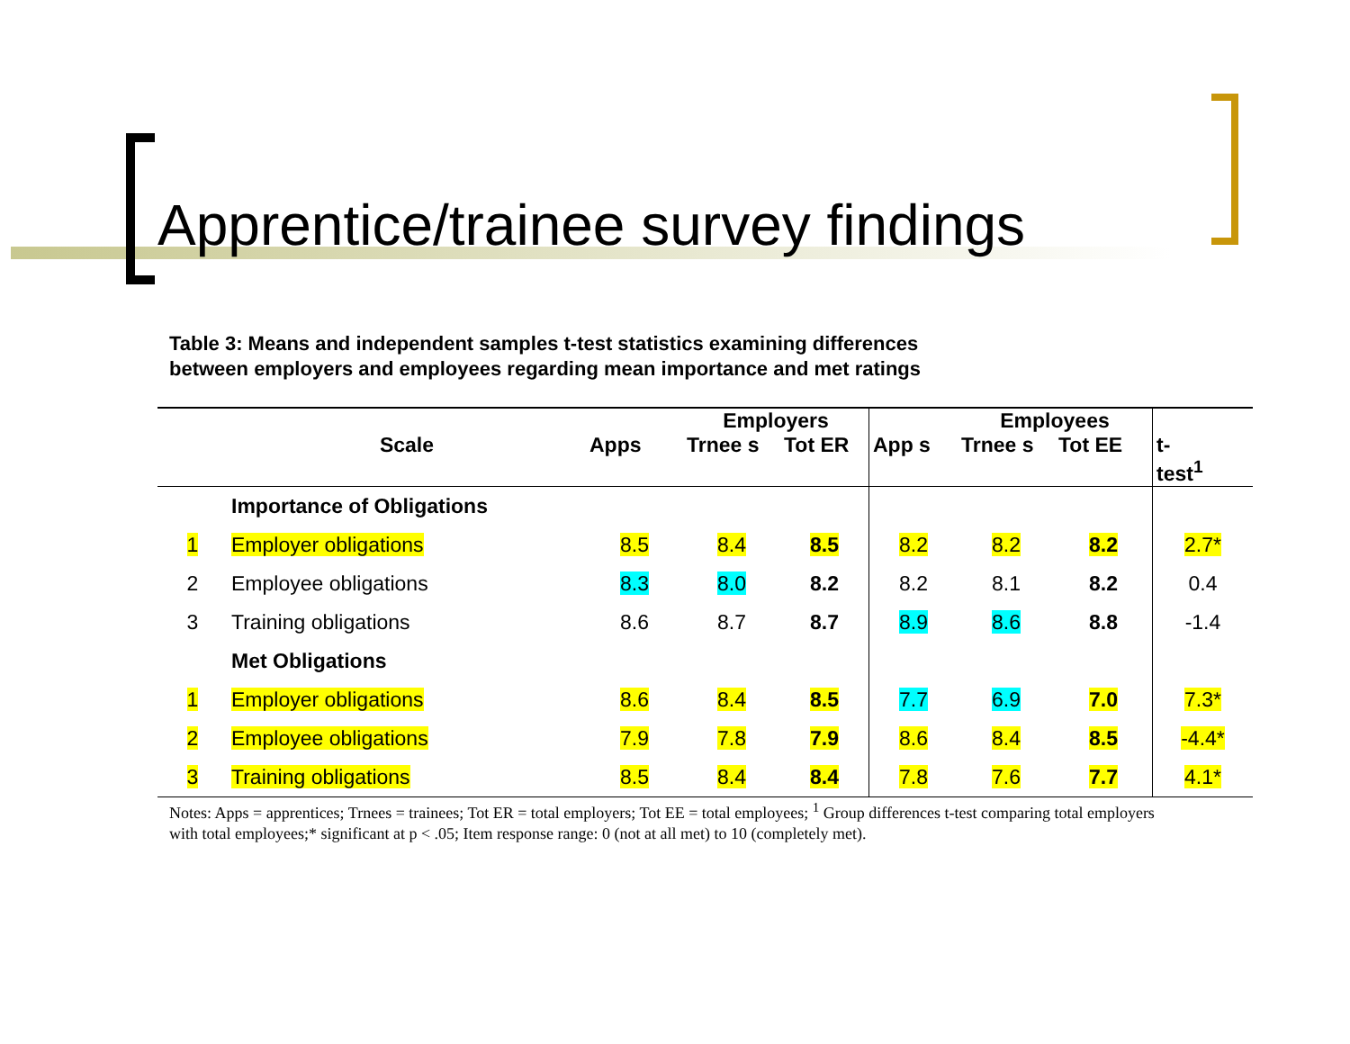Apprentice/trainee survey findings
Table 3: Means and independent samples t-test statistics examining differences
between employers and employees regarding mean importance and met ratings
| | | | Employers | | | Employees | | |
| --- | --- | --- | --- | --- | --- | --- | --- | --- |
| | Scale | Apps | Trnee s | Tot ER | App s | Trnee s | Tot EE | t- test<sup>1</sup> |
| | Importance of Obligations | | | | | | | |
| 1 | Employer obligations | 8.5 | 8.4 | 8.5 | 8.2 | 8.2 | 8.2 | 2.7* |
| 2 | Employee obligations | 8.3 | 8.0 | 8.2 | 8.2 | 8.1 | 8.2 | 0.4 |
| 3 | Training obligations | 8.6 | 8.7 | 8.7 | 8.9 | 8.6 | 8.8 | -1.4 |
| | Met Obligations | | | | | | | |
| 1 | Employer obligations | 8.6 | 8.4 | 8.5 | 7.7 | 6.9 | 7.0 | 7.3* |
| 2 | Employee obligations | 7.9 | 7.8 | 7.9 | 8.6 | 8.4 | 8.5 | -4.4* |
| 3 | Training obligations | 8.5 | 8.4 | 8.4 | 7.8 | 7.6 | 7.7 | 4.1* |
Notes: Apps = apprentices; Trnees = trainees; Tot ER = total employers; Tot EE = total employees; <sup>1</sup> Group differences t-test comparing total employers with total employees;* significant at p < .05; Item response range: 0 (not at all met) to 10 (completely met).